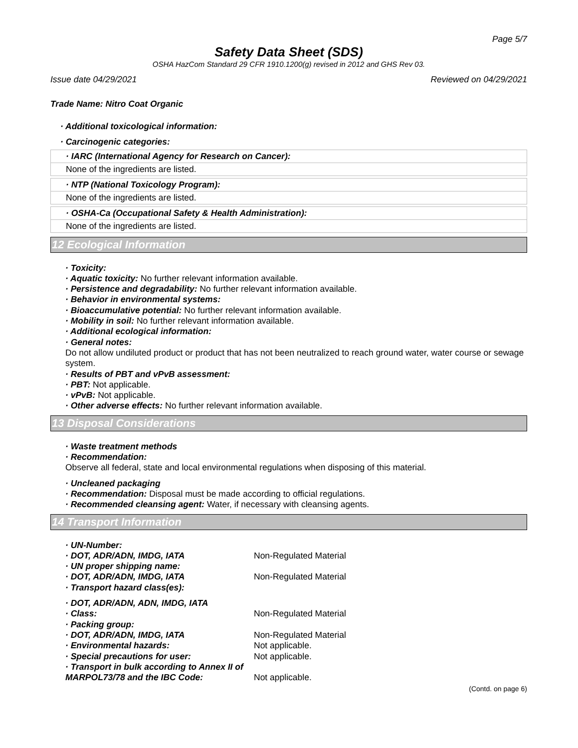Page 5/7
Safety Data Sheet (SDS)
OSHA HazCom Standard 29 CFR 1910.1200(g) revised in 2012 and GHS Rev 03.
Issue date 04/29/2021 Reviewed on 04/29/2021
Trade Name: Nitro Coat Organic
· Additional toxicological information:
· Carcinogenic categories:
· IARC (International Agency for Research on Cancer):
None of the ingredients are listed.
· NTP (National Toxicology Program):
None of the ingredients are listed.
· OSHA-Ca (Occupational Safety & Health Administration):
None of the ingredients are listed.
12 Ecological Information
· Toxicity:
· Aquatic toxicity: No further relevant information available.
· Persistence and degradability: No further relevant information available.
· Behavior in environmental systems:
· Bioaccumulative potential: No further relevant information available.
· Mobility in soil: No further relevant information available.
· Additional ecological information:
· General notes:
Do not allow undiluted product or product that has not been neutralized to reach ground water, water course or sewage system.
· Results of PBT and vPvB assessment:
· PBT: Not applicable.
· vPvB: Not applicable.
· Other adverse effects: No further relevant information available.
13 Disposal Considerations
· Waste treatment methods
· Recommendation:
Observe all federal, state and local environmental regulations when disposing of this material.
· Uncleaned packaging
· Recommendation: Disposal must be made according to official regulations.
· Recommended cleansing agent: Water, if necessary with cleansing agents.
14 Transport Information
· UN-Number:
· DOT, ADR/ADN, IMDG, IATA Non-Regulated Material
· UN proper shipping name:
· DOT, ADR/ADN, IMDG, IATA Non-Regulated Material
· Transport hazard class(es):
· DOT, ADR/ADN, ADN, IMDG, IATA
· Class: Non-Regulated Material
· Packing group:
· DOT, ADR/ADN, IMDG, IATA Non-Regulated Material
· Environmental hazards: Not applicable.
· Special precautions for user: Not applicable.
· Transport in bulk according to Annex II of
MARPOL73/78 and the IBC Code: Not applicable.
(Contd. on page 6)